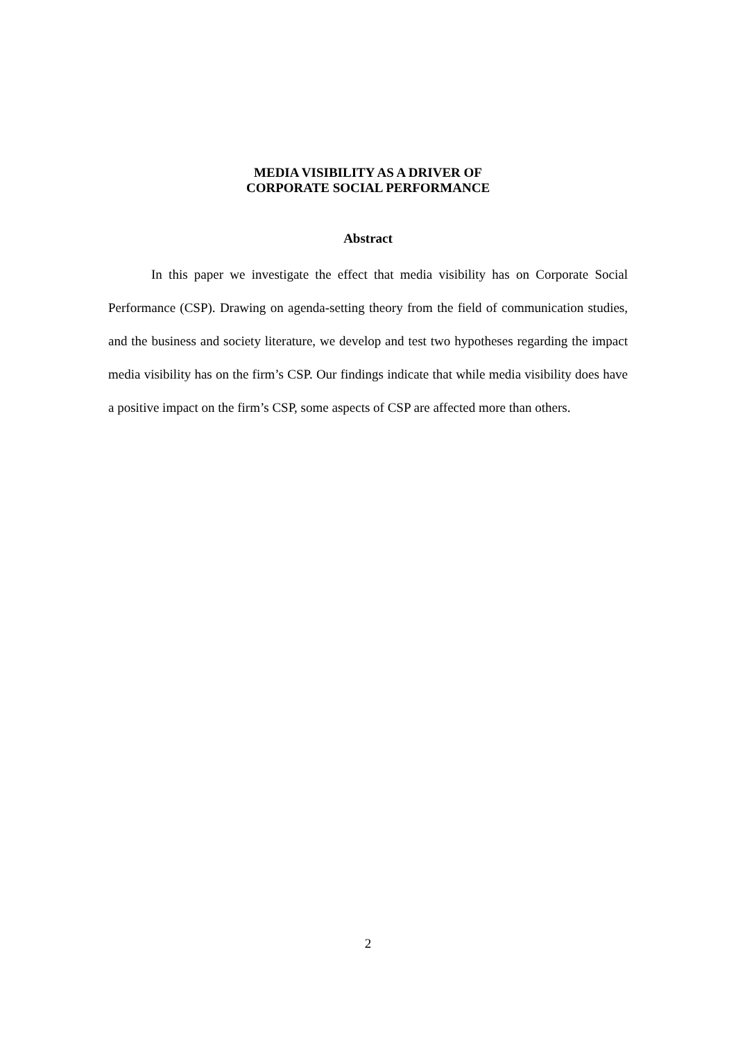MEDIA VISIBILITY AS A DRIVER OF
CORPORATE SOCIAL PERFORMANCE
Abstract
In this paper we investigate the effect that media visibility has on Corporate Social Performance (CSP). Drawing on agenda-setting theory from the field of communication studies, and the business and society literature, we develop and test two hypotheses regarding the impact media visibility has on the firm’s CSP. Our findings indicate that while media visibility does have a positive impact on the firm’s CSP, some aspects of CSP are affected more than others.
2